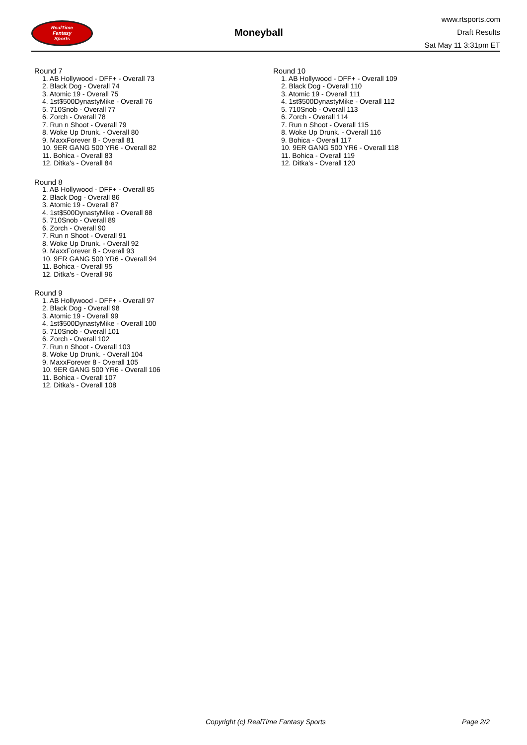RealTime
Fantasy
Sports
Moneyball
www.rtsports.com
Draft Results
Sat May 11 3:31pm ET
Round 7
1. AB Hollywood - DFF+ - Overall 73
2. Black Dog - Overall 74
3. Atomic 19 - Overall 75
4. 1st$500DynastyMike - Overall 76
5. 710Snob - Overall 77
6. Zorch - Overall 78
7. Run n Shoot - Overall 79
8. Woke Up Drunk. - Overall 80
9. MaxxForever 8 - Overall 81
10. 9ER GANG 500 YR6 - Overall 82
11. Bohica - Overall 83
12. Ditka's - Overall 84
Round 8
1. AB Hollywood - DFF+ - Overall 85
2. Black Dog - Overall 86
3. Atomic 19 - Overall 87
4. 1st$500DynastyMike - Overall 88
5. 710Snob - Overall 89
6. Zorch - Overall 90
7. Run n Shoot - Overall 91
8. Woke Up Drunk. - Overall 92
9. MaxxForever 8 - Overall 93
10. 9ER GANG 500 YR6 - Overall 94
11. Bohica - Overall 95
12. Ditka's - Overall 96
Round 9
1. AB Hollywood - DFF+ - Overall 97
2. Black Dog - Overall 98
3. Atomic 19 - Overall 99
4. 1st$500DynastyMike - Overall 100
5. 710Snob - Overall 101
6. Zorch - Overall 102
7. Run n Shoot - Overall 103
8. Woke Up Drunk. - Overall 104
9. MaxxForever 8 - Overall 105
10. 9ER GANG 500 YR6 - Overall 106
11. Bohica - Overall 107
12. Ditka's - Overall 108
Round 10
1. AB Hollywood - DFF+ - Overall 109
2. Black Dog - Overall 110
3. Atomic 19 - Overall 111
4. 1st$500DynastyMike - Overall 112
5. 710Snob - Overall 113
6. Zorch - Overall 114
7. Run n Shoot - Overall 115
8. Woke Up Drunk. - Overall 116
9. Bohica - Overall 117
10. 9ER GANG 500 YR6 - Overall 118
11. Bohica - Overall 119
12. Ditka's - Overall 120
Copyright (c) RealTime Fantasy Sports Page 2/2